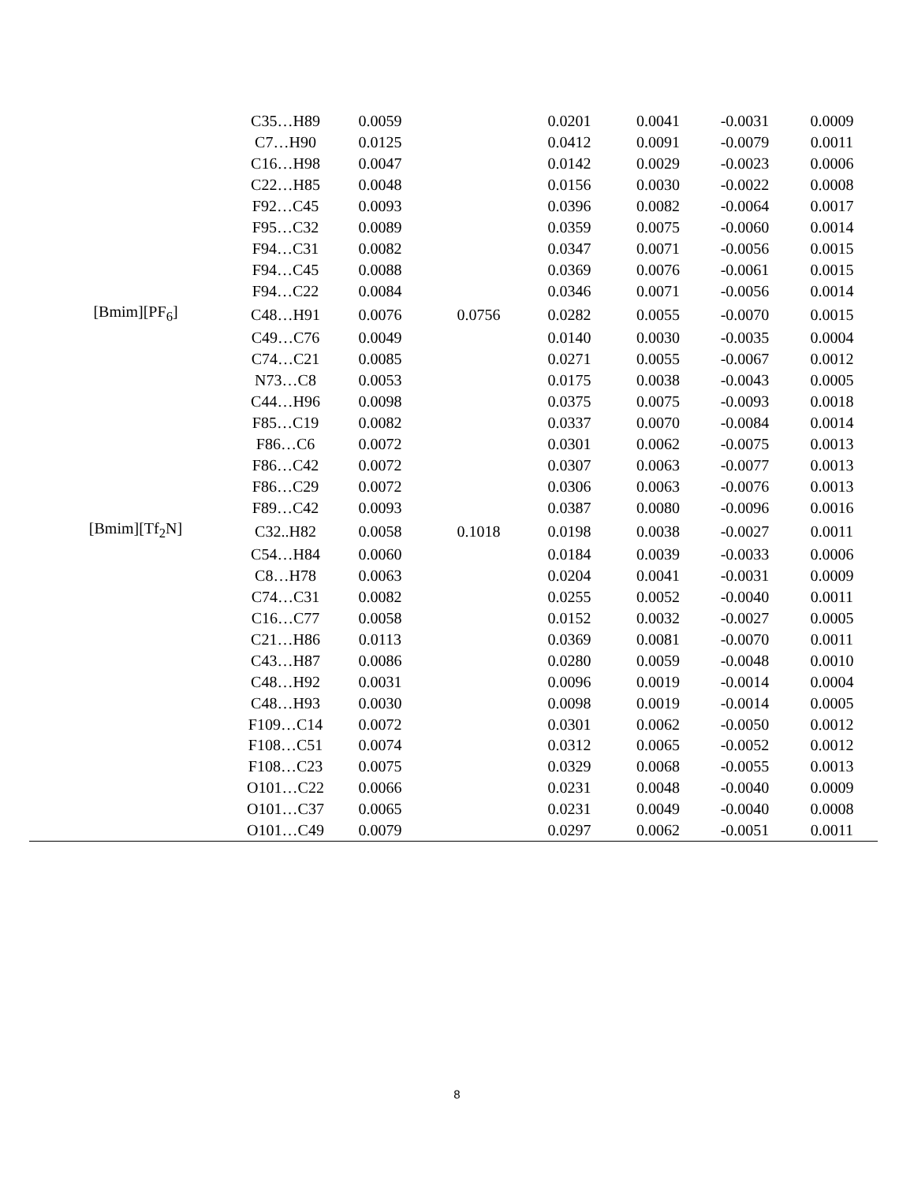| | C35…H89 | 0.0059 | | 0.0201 | 0.0041 | -0.0031 | 0.0009 |
| | C7…H90 | 0.0125 | | 0.0412 | 0.0091 | -0.0079 | 0.0011 |
| | C16…H98 | 0.0047 | | 0.0142 | 0.0029 | -0.0023 | 0.0006 |
| | C22…H85 | 0.0048 | | 0.0156 | 0.0030 | -0.0022 | 0.0008 |
| | F92…C45 | 0.0093 | | 0.0396 | 0.0082 | -0.0064 | 0.0017 |
| | F95…C32 | 0.0089 | | 0.0359 | 0.0075 | -0.0060 | 0.0014 |
| | F94…C31 | 0.0082 | | 0.0347 | 0.0071 | -0.0056 | 0.0015 |
| | F94…C45 | 0.0088 | | 0.0369 | 0.0076 | -0.0061 | 0.0015 |
| | F94…C22 | 0.0084 | | 0.0346 | 0.0071 | -0.0056 | 0.0014 |
| [Bmim][PF<sub>6</sub>] | C48…H91 | 0.0076 | 0.0756 | 0.0282 | 0.0055 | -0.0070 | 0.0015 |
| | C49…C76 | 0.0049 | | 0.0140 | 0.0030 | -0.0035 | 0.0004 |
| | C74…C21 | 0.0085 | | 0.0271 | 0.0055 | -0.0067 | 0.0012 |
| | N73…C8 | 0.0053 | | 0.0175 | 0.0038 | -0.0043 | 0.0005 |
| | C44…H96 | 0.0098 | | 0.0375 | 0.0075 | -0.0093 | 0.0018 |
| | F85…C19 | 0.0082 | | 0.0337 | 0.0070 | -0.0084 | 0.0014 |
| | F86…C6 | 0.0072 | | 0.0301 | 0.0062 | -0.0075 | 0.0013 |
| | F86…C42 | 0.0072 | | 0.0307 | 0.0063 | -0.0077 | 0.0013 |
| | F86…C29 | 0.0072 | | 0.0306 | 0.0063 | -0.0076 | 0.0013 |
| | F89…C42 | 0.0093 | | 0.0387 | 0.0080 | -0.0096 | 0.0016 |
| [Bmim][Tf<sub>2</sub>N] | C32..H82 | 0.0058 | 0.1018 | 0.0198 | 0.0038 | -0.0027 | 0.0011 |
| | C54…H84 | 0.0060 | | 0.0184 | 0.0039 | -0.0033 | 0.0006 |
| | C8…H78 | 0.0063 | | 0.0204 | 0.0041 | -0.0031 | 0.0009 |
| | C74…C31 | 0.0082 | | 0.0255 | 0.0052 | -0.0040 | 0.0011 |
| | C16…C77 | 0.0058 | | 0.0152 | 0.0032 | -0.0027 | 0.0005 |
| | C21…H86 | 0.0113 | | 0.0369 | 0.0081 | -0.0070 | 0.0011 |
| | C43…H87 | 0.0086 | | 0.0280 | 0.0059 | -0.0048 | 0.0010 |
| | C48…H92 | 0.0031 | | 0.0096 | 0.0019 | -0.0014 | 0.0004 |
| | C48…H93 | 0.0030 | | 0.0098 | 0.0019 | -0.0014 | 0.0005 |
| | F109…C14 | 0.0072 | | 0.0301 | 0.0062 | -0.0050 | 0.0012 |
| | F108…C51 | 0.0074 | | 0.0312 | 0.0065 | -0.0052 | 0.0012 |
| | F108…C23 | 0.0075 | | 0.0329 | 0.0068 | -0.0055 | 0.0013 |
| | O101…C22 | 0.0066 | | 0.0231 | 0.0048 | -0.0040 | 0.0009 |
| | O101…C37 | 0.0065 | | 0.0231 | 0.0049 | -0.0040 | 0.0008 |
| | O101…C49 | 0.0079 | | 0.0297 | 0.0062 | -0.0051 | 0.0011 |
8